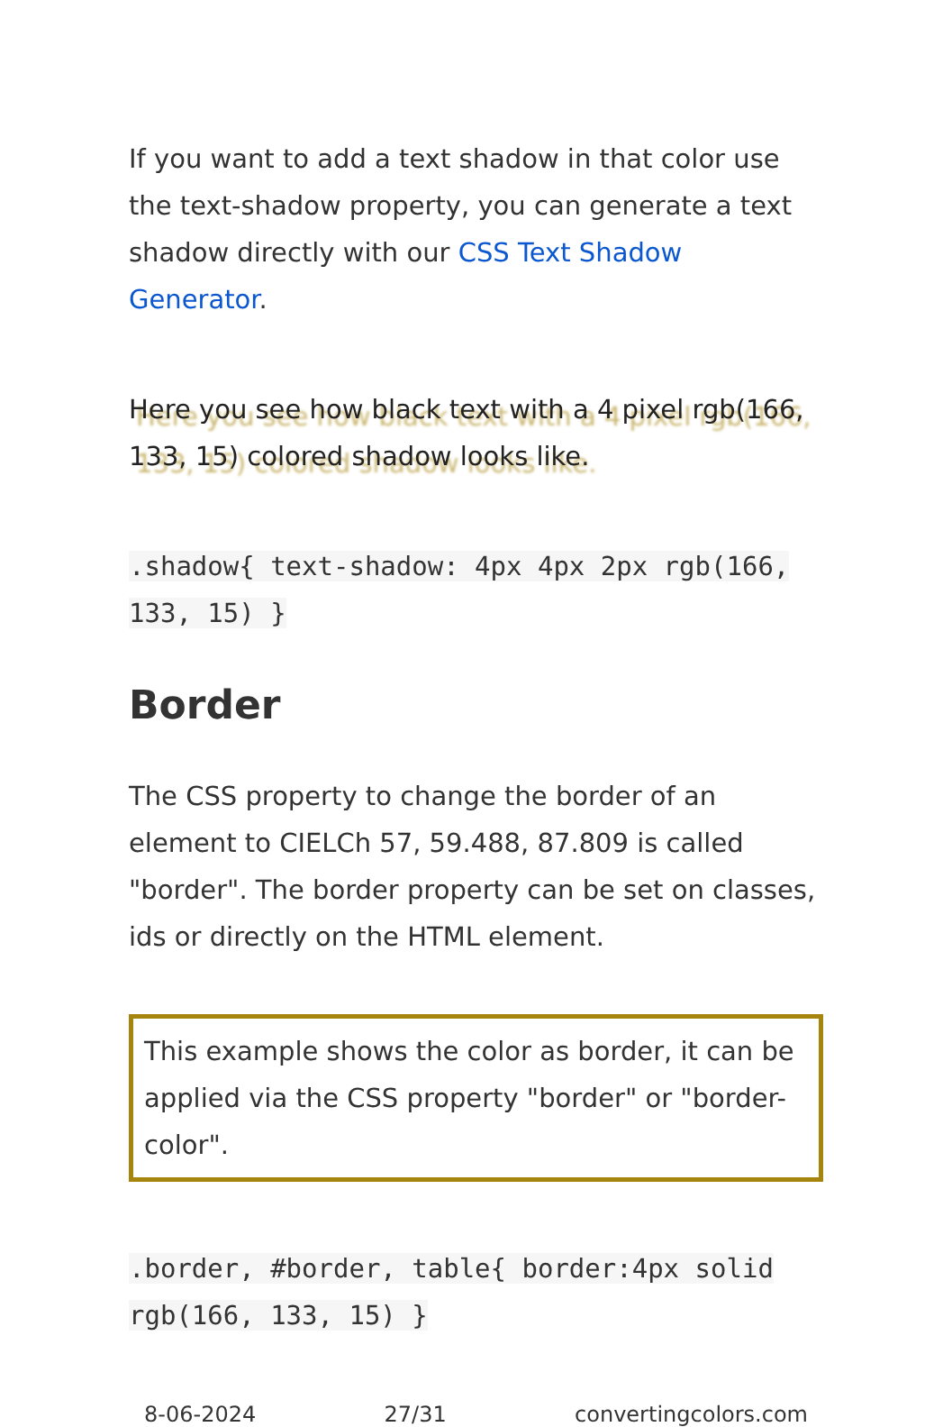If you want to add a text shadow in that color use the text-shadow property, you can generate a text shadow directly with our CSS Text Shadow Generator.
Here you see how black text with a 4 pixel rgb(166, 133, 15) colored shadow looks like.
.shadow{ text-shadow: 4px 4px 2px rgb(166, 133, 15) }
Border
The CSS property to change the border of an element to CIELCh 57, 59.488, 87.809 is called "border". The border property can be set on classes, ids or directly on the HTML element.
This example shows the color as border, it can be applied via the CSS property "border" or "border-color".
.border, #border, table{ border:4px solid rgb(166, 133, 15) }
8-06-2024 27/31 convertingcolors.com